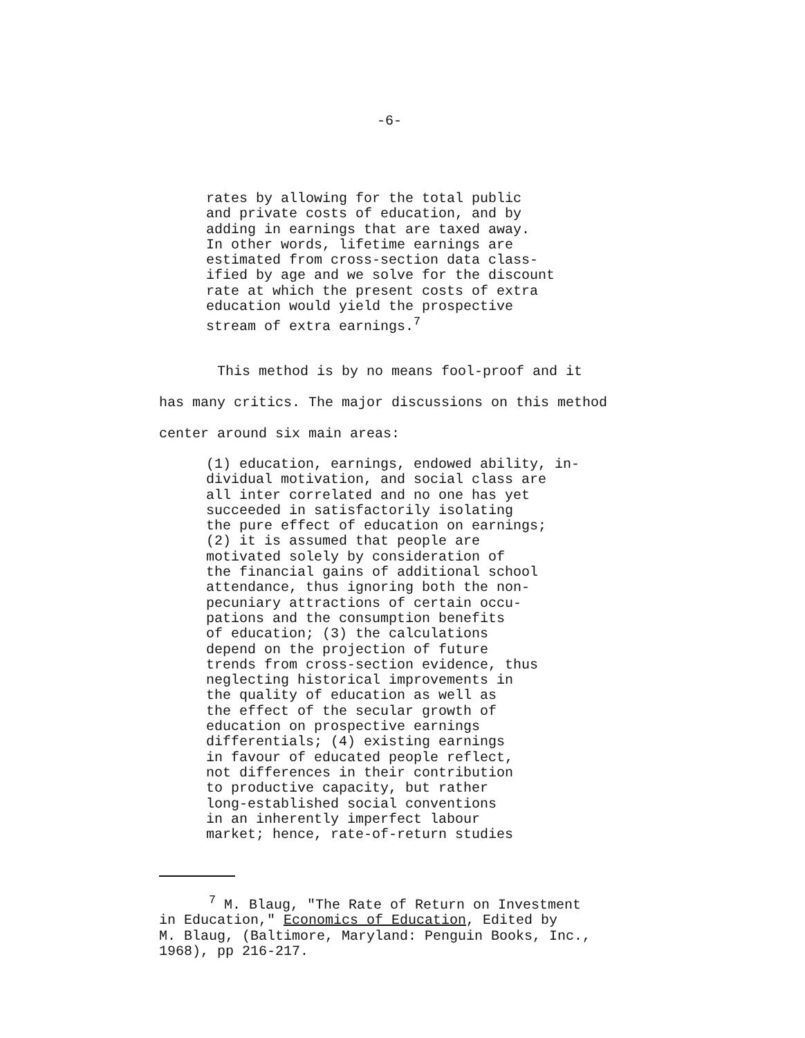-6-
rates by allowing for the total public
and private costs of education, and by
adding in earnings that are taxed away.
In other words, lifetime earnings are
estimated from cross-section data class-
ified by age and we solve for the discount
rate at which the present costs of extra
education would yield the prospective
stream of extra earnings.<sup>7</sup>
This method is by no means fool-proof and it
has many critics. The major discussions on this method
center around six main areas:
(1) education, earnings, endowed ability, in-
dividual motivation, and social class are
all inter correlated and no one has yet
succeeded in satisfactorily isolating
the pure effect of education on earnings;
(2) it is assumed that people are
motivated solely by consideration of
the financial gains of additional school
attendance, thus ignoring both the non-
pecuniary attractions of certain occu-
pations and the consumption benefits
of education; (3) the calculations
depend on the projection of future
trends from cross-section evidence, thus
neglecting historical improvements in
the quality of education as well as
the effect of the secular growth of
education on prospective earnings
differentials; (4) existing earnings
in favour of educated people reflect,
not differences in their contribution
to productive capacity, but rather
long-established social conventions
in an inherently imperfect labour
market; hence, rate-of-return studies
<sup>7</sup> M. Blaug, "The Rate of Return on Investment
in Education," Economics of Education, Edited by
M. Blaug, (Baltimore, Maryland: Penguin Books, Inc.,
1968), pp 216-217.